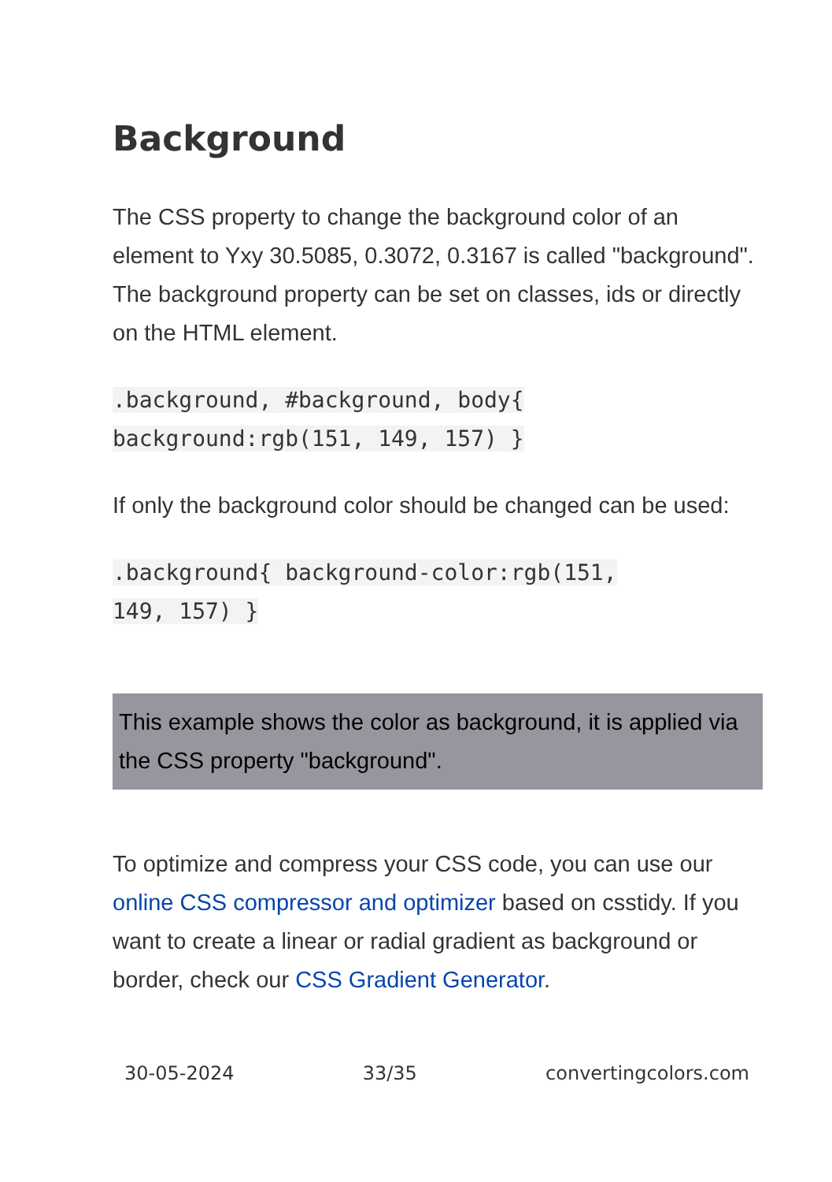Background
The CSS property to change the background color of an element to Yxy 30.5085, 0.3072, 0.3167 is called "background". The background property can be set on classes, ids or directly on the HTML element.
.background, #background, body{
background:rgb(151, 149, 157) }
If only the background color should be changed can be used:
.background{ background-color:rgb(151,
149, 157) }
This example shows the color as background, it is applied via the CSS property "background".
To optimize and compress your CSS code, you can use our online CSS compressor and optimizer based on csstidy. If you want to create a linear or radial gradient as background or border, check our CSS Gradient Generator.
30-05-2024 33/35 convertingcolors.com